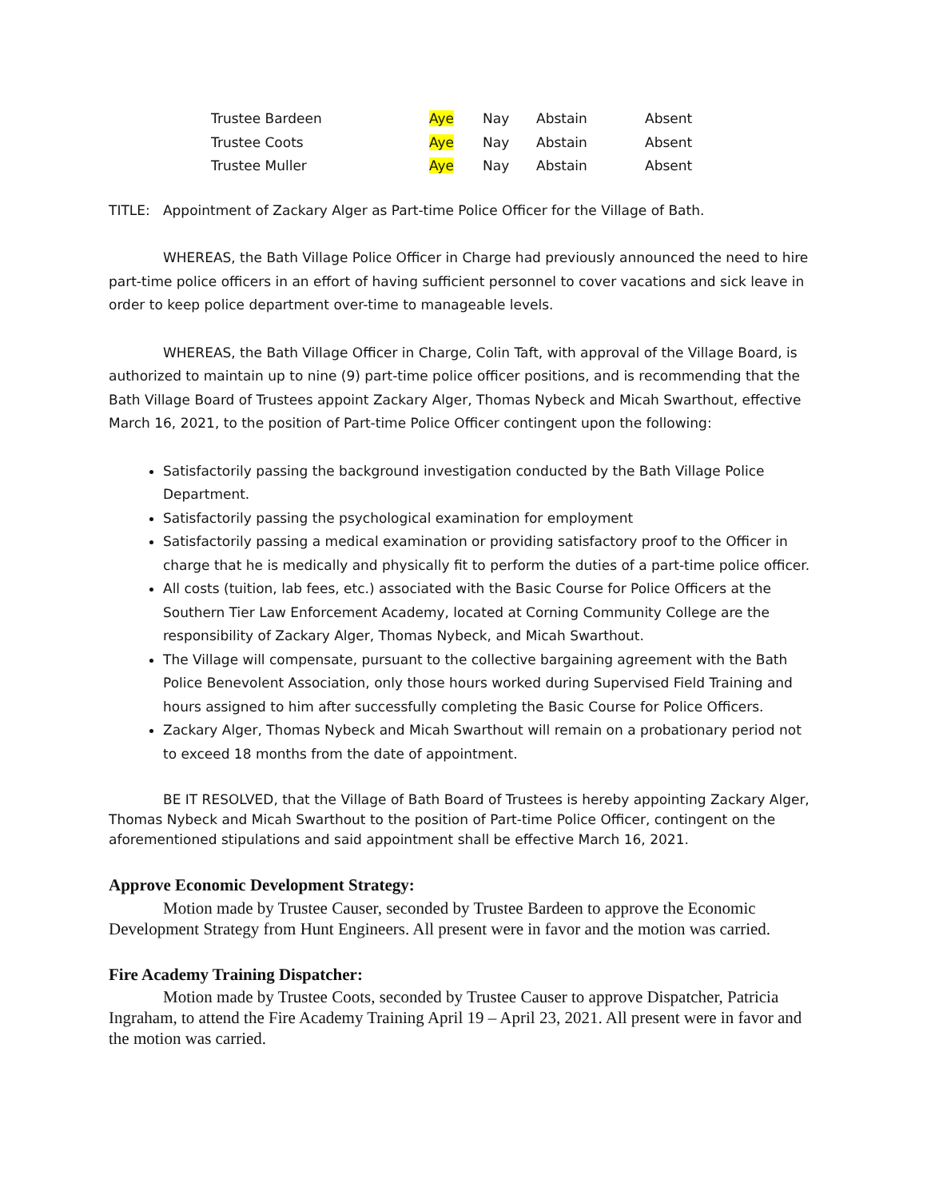| Trustee Bardeen | Aye | Nay | Abstain | Absent |
| Trustee Coots | Aye | Nay | Abstain | Absent |
| Trustee Muller | Aye | Nay | Abstain | Absent |
TITLE: Appointment of Zackary Alger as Part-time Police Officer for the Village of Bath.
WHEREAS, the Bath Village Police Officer in Charge had previously announced the need to hire part-time police officers in an effort of having sufficient personnel to cover vacations and sick leave in order to keep police department over-time to manageable levels.
WHEREAS, the Bath Village Officer in Charge, Colin Taft, with approval of the Village Board, is authorized to maintain up to nine (9) part-time police officer positions, and is recommending that the Bath Village Board of Trustees appoint Zackary Alger, Thomas Nybeck and Micah Swarthout, effective March 16, 2021, to the position of Part-time Police Officer contingent upon the following:
Satisfactorily passing the background investigation conducted by the Bath Village Police Department.
Satisfactorily passing the psychological examination for employment
Satisfactorily passing a medical examination or providing satisfactory proof to the Officer in charge that he is medically and physically fit to perform the duties of a part-time police officer.
All costs (tuition, lab fees, etc.) associated with the Basic Course for Police Officers at the Southern Tier Law Enforcement Academy, located at Corning Community College are the responsibility of Zackary Alger, Thomas Nybeck, and Micah Swarthout.
The Village will compensate, pursuant to the collective bargaining agreement with the Bath Police Benevolent Association, only those hours worked during Supervised Field Training and hours assigned to him after successfully completing the Basic Course for Police Officers.
Zackary Alger, Thomas Nybeck and Micah Swarthout will remain on a probationary period not to exceed 18 months from the date of appointment.
BE IT RESOLVED, that the Village of Bath Board of Trustees is hereby appointing Zackary Alger, Thomas Nybeck and Micah Swarthout to the position of Part-time Police Officer, contingent on the aforementioned stipulations and said appointment shall be effective March 16, 2021.
Approve Economic Development Strategy:
Motion made by Trustee Causer, seconded by Trustee Bardeen to approve the Economic Development Strategy from Hunt Engineers. All present were in favor and the motion was carried.
Fire Academy Training Dispatcher:
Motion made by Trustee Coots, seconded by Trustee Causer to approve Dispatcher, Patricia Ingraham, to attend the Fire Academy Training April 19 – April 23, 2021. All present were in favor and the motion was carried.